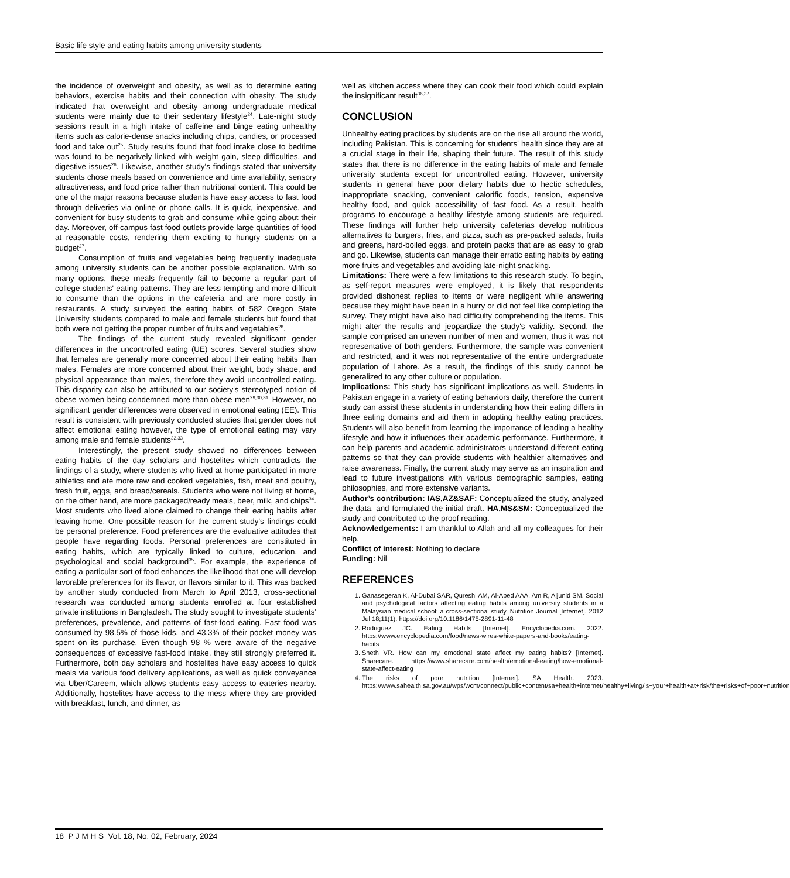Basic life style and eating habits among university students
the incidence of overweight and obesity, as well as to determine eating behaviors, exercise habits and their connection with obesity. The study indicated that overweight and obesity among undergraduate medical students were mainly due to their sedentary lifestyle<sup>24</sup>. Late-night study sessions result in a high intake of caffeine and binge eating unhealthy items such as calorie-dense snacks including chips, candies, or processed food and take out<sup>25</sup>. Study results found that food intake close to bedtime was found to be negatively linked with weight gain, sleep difficulties, and digestive issues<sup>26</sup>. Likewise, another study's findings stated that university students chose meals based on convenience and time availability, sensory attractiveness, and food price rather than nutritional content. This could be one of the major reasons because students have easy access to fast food through deliveries via online or phone calls. It is quick, inexpensive, and convenient for busy students to grab and consume while going about their day. Moreover, off-campus fast food outlets provide large quantities of food at reasonable costs, rendering them exciting to hungry students on a budget<sup>27</sup>.
Consumption of fruits and vegetables being frequently inadequate among university students can be another possible explanation. With so many options, these meals frequently fail to become a regular part of college students' eating patterns. They are less tempting and more difficult to consume than the options in the cafeteria and are more costly in restaurants. A study surveyed the eating habits of 582 Oregon State University students compared to male and female students but found that both were not getting the proper number of fruits and vegetables<sup>28</sup>.
The findings of the current study revealed significant gender differences in the uncontrolled eating (UE) scores. Several studies show that females are generally more concerned about their eating habits than males. Females are more concerned about their weight, body shape, and physical appearance than males, therefore they avoid uncontrolled eating. This disparity can also be attributed to our society's stereotyped notion of obese women being condemned more than obese men<sup>29,30,31.</sup> However, no significant gender differences were observed in emotional eating (EE). This result is consistent with previously conducted studies that gender does not affect emotional eating however, the type of emotional eating may vary among male and female students<sup>32,33</sup>.
Interestingly, the present study showed no differences between eating habits of the day scholars and hostelites which contradicts the findings of a study, where students who lived at home participated in more athletics and ate more raw and cooked vegetables, fish, meat and poultry, fresh fruit, eggs, and bread/cereals. Students who were not living at home, on the other hand, ate more packaged/ready meals, beer, milk, and chips<sup>34</sup>. Most students who lived alone claimed to change their eating habits after leaving home. One possible reason for the current study's findings could be personal preference. Food preferences are the evaluative attitudes that people have regarding foods. Personal preferences are constituted in eating habits, which are typically linked to culture, education, and psychological and social background<sup>35</sup>. For example, the experience of eating a particular sort of food enhances the likelihood that one will develop favorable preferences for its flavor, or flavors similar to it. This was backed by another study conducted from March to April 2013, cross-sectional research was conducted among students enrolled at four established private institutions in Bangladesh. The study sought to investigate students' preferences, prevalence, and patterns of fast-food eating. Fast food was consumed by 98.5% of those kids, and 43.3% of their pocket money was spent on its purchase. Even though 98 % were aware of the negative consequences of excessive fast-food intake, they still strongly preferred it. Furthermore, both day scholars and hostelites have easy access to quick meals via various food delivery applications, as well as quick conveyance via Uber/Careem, which allows students easy access to eateries nearby. Additionally, hostelites have access to the mess where they are provided with breakfast, lunch, and dinner, as
well as kitchen access where they can cook their food which could explain the insignificant result<sup>36,37</sup>.
CONCLUSION
Unhealthy eating practices by students are on the rise all around the world, including Pakistan. This is concerning for students' health since they are at a crucial stage in their life, shaping their future. The result of this study states that there is no difference in the eating habits of male and female university students except for uncontrolled eating. However, university students in general have poor dietary habits due to hectic schedules, inappropriate snacking, convenient calorific foods, tension, expensive healthy food, and quick accessibility of fast food. As a result, health programs to encourage a healthy lifestyle among students are required. These findings will further help university cafeterias develop nutritious alternatives to burgers, fries, and pizza, such as pre-packed salads, fruits and greens, hard-boiled eggs, and protein packs that are as easy to grab and go. Likewise, students can manage their erratic eating habits by eating more fruits and vegetables and avoiding late-night snacking.
Limitations: There were a few limitations to this research study. To begin, as self-report measures were employed, it is likely that respondents provided dishonest replies to items or were negligent while answering because they might have been in a hurry or did not feel like completing the survey. They might have also had difficulty comprehending the items. This might alter the results and jeopardize the study's validity. Second, the sample comprised an uneven number of men and women, thus it was not representative of both genders. Furthermore, the sample was convenient and restricted, and it was not representative of the entire undergraduate population of Lahore. As a result, the findings of this study cannot be generalized to any other culture or population.
Implications: This study has significant implications as well. Students in Pakistan engage in a variety of eating behaviors daily, therefore the current study can assist these students in understanding how their eating differs in three eating domains and aid them in adopting healthy eating practices. Students will also benefit from learning the importance of leading a healthy lifestyle and how it influences their academic performance. Furthermore, it can help parents and academic administrators understand different eating patterns so that they can provide students with healthier alternatives and raise awareness. Finally, the current study may serve as an inspiration and lead to future investigations with various demographic samples, eating philosophies, and more extensive variants.
Author’s contribution: IAS,AZ&SAF: Conceptualized the study, analyzed the data, and formulated the initial draft. HA,MS&SM: Conceptualized the study and contributed to the proof reading.
Acknowledgements: I am thankful to Allah and all my colleagues for their help.
Conflict of interest: Nothing to declare
Funding: Nil
REFERENCES
1. Ganasegeran K, Al-Dubai SAR, Qureshi AM, Al-Abed AAA, Am R, Aljunid SM. Social and psychological factors affecting eating habits among university students in a Malaysian medical school: a cross-sectional study. Nutrition Journal [Internet]. 2012 Jul 18;11(1). https://doi.org/10.1186/1475-2891-11-48
2. Rodriguez JC. Eating Habits [Internet]. Encyclopedia.com. 2022. https://www.encyclopedia.com/food/news-wires-white-papers-and-books/eating-habits
3. Sheth VR. How can my emotional state affect my eating habits? [Internet]. Sharecare. https://www.sharecare.com/health/emotional-eating/how-emotional-state-affect-eating
4. The risks of poor nutrition [Internet]. SA Health. 2023. https://www.sahealth.sa.gov.au/wps/wcm/connect/public+content/sa+health+internet/healthy+living/is+your+health+at+risk/the+risks+of+poor+nutrition
18 P J M H S Vol. 18, No. 02, February, 2024